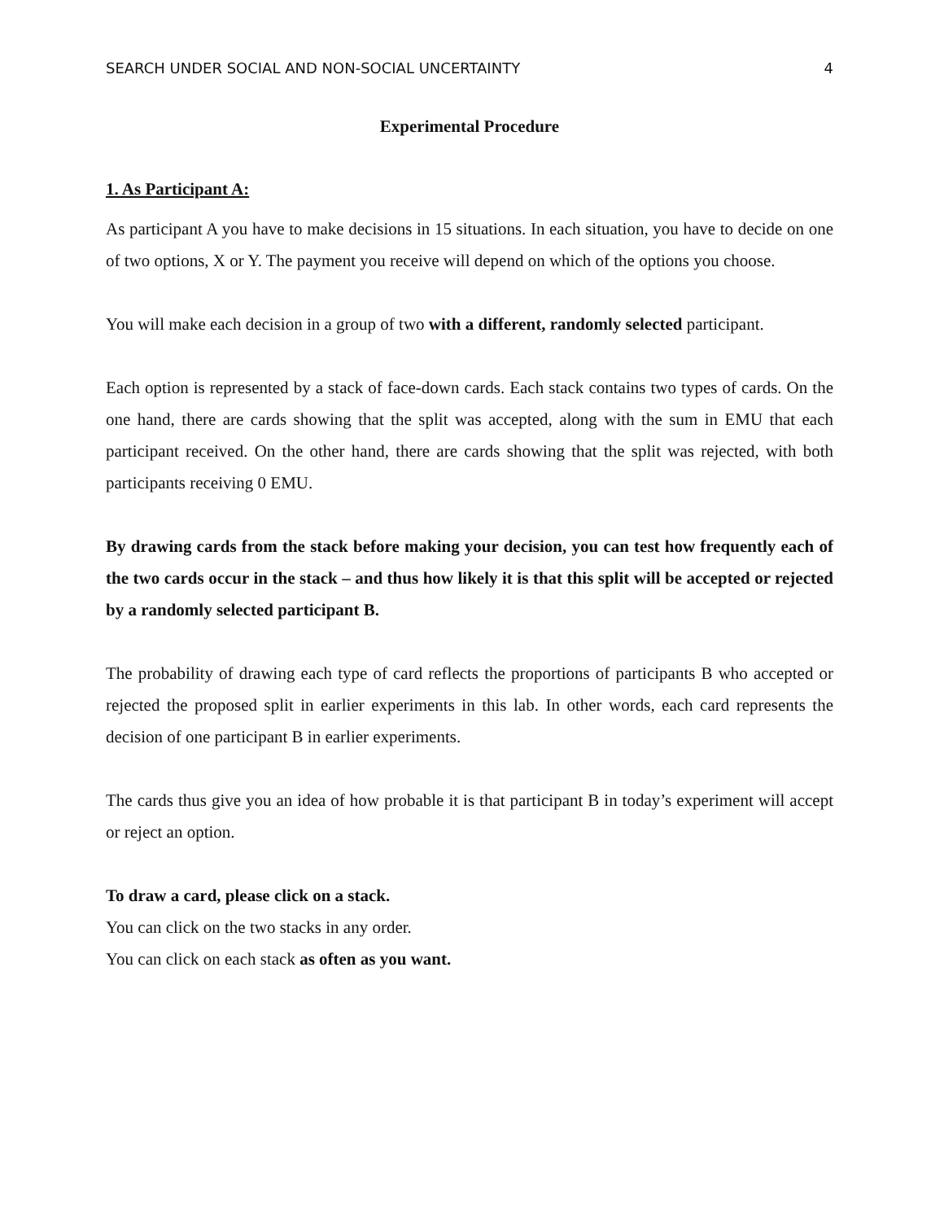SEARCH UNDER SOCIAL AND NON-SOCIAL UNCERTAINTY 4
Experimental Procedure
1. As Participant A:
As participant A you have to make decisions in 15 situations. In each situation, you have to decide on one of two options, X or Y. The payment you receive will depend on which of the options you choose.
You will make each decision in a group of two with a different, randomly selected participant.
Each option is represented by a stack of face-down cards. Each stack contains two types of cards. On the one hand, there are cards showing that the split was accepted, along with the sum in EMU that each participant received. On the other hand, there are cards showing that the split was rejected, with both participants receiving 0 EMU.
By drawing cards from the stack before making your decision, you can test how frequently each of the two cards occur in the stack – and thus how likely it is that this split will be accepted or rejected by a randomly selected participant B.
The probability of drawing each type of card reflects the proportions of participants B who accepted or rejected the proposed split in earlier experiments in this lab. In other words, each card represents the decision of one participant B in earlier experiments.
The cards thus give you an idea of how probable it is that participant B in today’s experiment will accept or reject an option.
To draw a card, please click on a stack.
You can click on the two stacks in any order.
You can click on each stack as often as you want.